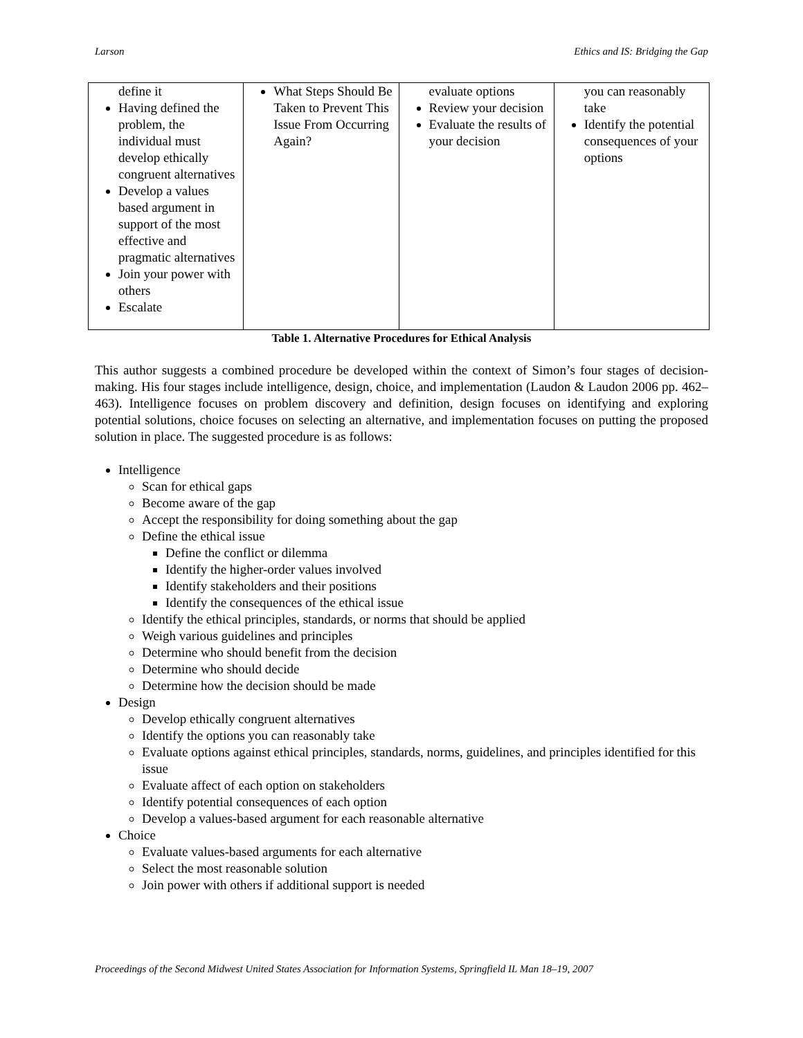Larson Ethics and IS: Bridging the Gap
| define it Having defined the problem, the individual must develop ethically congruent alternatives Develop a values based argument in support of the most effective and pragmatic alternatives Join your power with others Escalate | What Steps Should Be Taken to Prevent This Issue From Occurring Again? | evaluate options Review your decision Evaluate the results of your decision | you can reasonably take Identify the potential consequences of your options |
Table 1. Alternative Procedures for Ethical Analysis
This author suggests a combined procedure be developed within the context of Simon’s four stages of decision-making. His four stages include intelligence, design, choice, and implementation (Laudon & Laudon 2006 pp. 462–463). Intelligence focuses on problem discovery and definition, design focuses on identifying and exploring potential solutions, choice focuses on selecting an alternative, and implementation focuses on putting the proposed solution in place. The suggested procedure is as follows:
Intelligence
Scan for ethical gaps
Become aware of the gap
Accept the responsibility for doing something about the gap
Define the ethical issue
Define the conflict or dilemma
Identify the higher-order values involved
Identify stakeholders and their positions
Identify the consequences of the ethical issue
Identify the ethical principles, standards, or norms that should be applied
Weigh various guidelines and principles
Determine who should benefit from the decision
Determine who should decide
Determine how the decision should be made
Design
Develop ethically congruent alternatives
Identify the options you can reasonably take
Evaluate options against ethical principles, standards, norms, guidelines, and principles identified for this issue
Evaluate affect of each option on stakeholders
Identify potential consequences of each option
Develop a values-based argument for each reasonable alternative
Choice
Evaluate values-based arguments for each alternative
Select the most reasonable solution
Join power with others if additional support is needed
Proceedings of the Second Midwest United States Association for Information Systems, Springfield IL Man 18–19, 2007